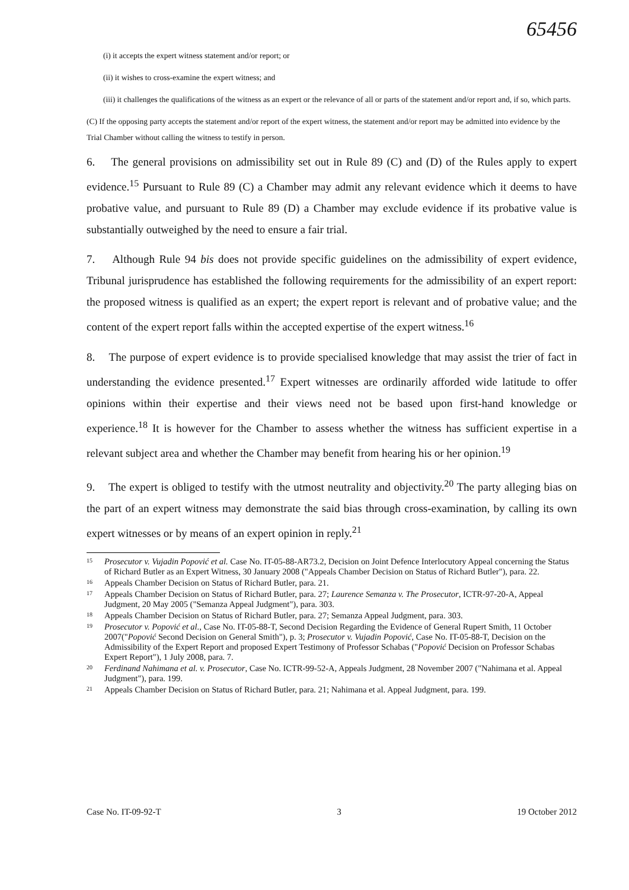65456
(i) it accepts the expert witness statement and/or report; or
(ii) it wishes to cross-examine the expert witness; and
(iii) it challenges the qualifications of the witness as an expert or the relevance of all or parts of the statement and/or report and, if so, which parts.
(C) If the opposing party accepts the statement and/or report of the expert witness, the statement and/or report may be admitted into evidence by the Trial Chamber without calling the witness to testify in person.
6. The general provisions on admissibility set out in Rule 89 (C) and (D) of the Rules apply to expert evidence.<sup>15</sup> Pursuant to Rule 89 (C) a Chamber may admit any relevant evidence which it deems to have probative value, and pursuant to Rule 89 (D) a Chamber may exclude evidence if its probative value is substantially outweighed by the need to ensure a fair trial.
7. Although Rule 94 bis does not provide specific guidelines on the admissibility of expert evidence, Tribunal jurisprudence has established the following requirements for the admissibility of an expert report: the proposed witness is qualified as an expert; the expert report is relevant and of probative value; and the content of the expert report falls within the accepted expertise of the expert witness.<sup>16</sup>
8. The purpose of expert evidence is to provide specialised knowledge that may assist the trier of fact in understanding the evidence presented.<sup>17</sup> Expert witnesses are ordinarily afforded wide latitude to offer opinions within their expertise and their views need not be based upon first-hand knowledge or experience.<sup>18</sup> It is however for the Chamber to assess whether the witness has sufficient expertise in a relevant subject area and whether the Chamber may benefit from hearing his or her opinion.<sup>19</sup>
9. The expert is obliged to testify with the utmost neutrality and objectivity.<sup>20</sup> The party alleging bias on the part of an expert witness may demonstrate the said bias through cross-examination, by calling its own expert witnesses or by means of an expert opinion in reply.<sup>21</sup>
<sup>15</sup> Prosecutor v. Vujadin Popović et al. Case No. IT-05-88-AR73.2, Decision on Joint Defence Interlocutory Appeal concerning the Status of Richard Butler as an Expert Witness, 30 January 2008 ("Appeals Chamber Decision on Status of Richard Butler"), para. 22.
<sup>16</sup> Appeals Chamber Decision on Status of Richard Butler, para. 21.
<sup>17</sup> Appeals Chamber Decision on Status of Richard Butler, para. 27; Laurence Semanza v. The Prosecutor, ICTR-97-20-A, Appeal Judgment, 20 May 2005 ("Semanza Appeal Judgment"), para. 303.
<sup>18</sup> Appeals Chamber Decision on Status of Richard Butler, para. 27; Semanza Appeal Judgment, para. 303.
<sup>19</sup> Prosecutor v. Popović et al., Case No. IT-05-88-T, Second Decision Regarding the Evidence of General Rupert Smith, 11 October 2007("Popović Second Decision on General Smith"), p. 3; Prosecutor v. Vujadin Popović, Case No. IT-05-88-T, Decision on the Admissibility of the Expert Report and proposed Expert Testimony of Professor Schabas ("Popović Decision on Professor Schabas Expert Report"), 1 July 2008, para. 7.
<sup>20</sup> Ferdinand Nahimana et al. v. Prosecutor, Case No. ICTR-99-52-A, Appeals Judgment, 28 November 2007 ("Nahimana et al. Appeal Judgment"), para. 199.
<sup>21</sup> Appeals Chamber Decision on Status of Richard Butler, para. 21; Nahimana et al. Appeal Judgment, para. 199.
Case No. IT-09-92-T 3 19 October 2012